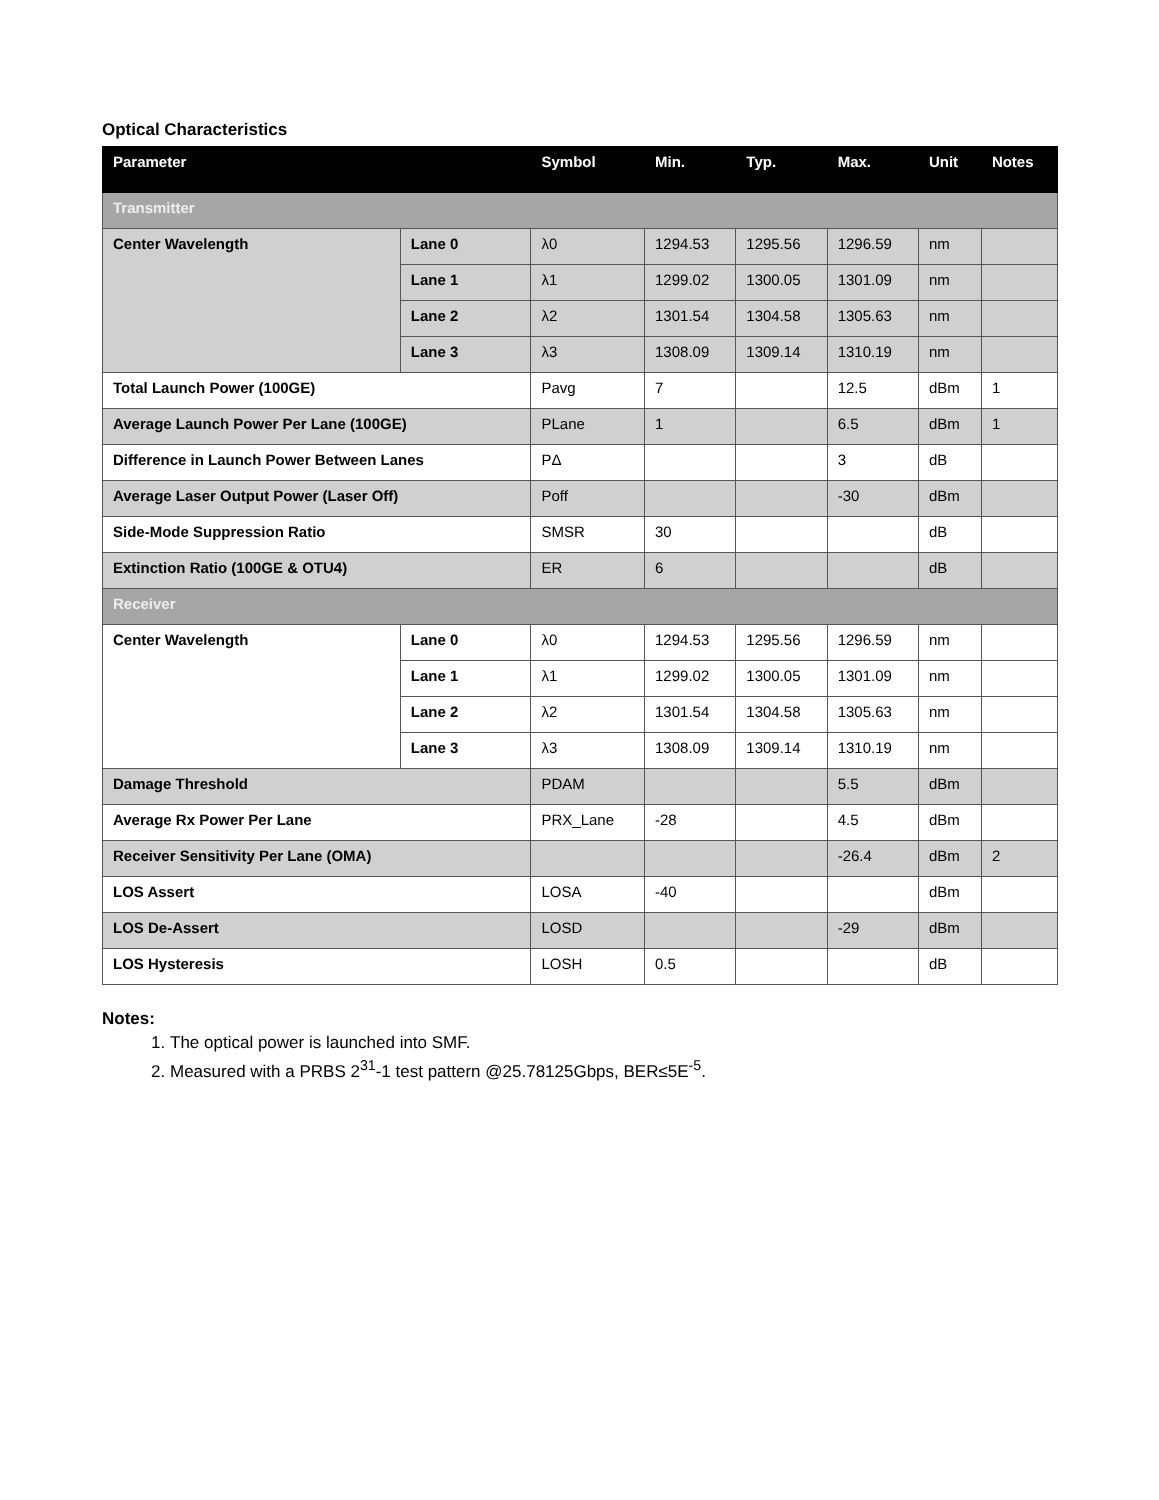Optical Characteristics
| Parameter | | Symbol | Min. | Typ. | Max. | Unit | Notes |
| --- | --- | --- | --- | --- | --- | --- | --- |
| Transmitter | | | | | | | |
| Center Wavelength | Lane 0 | λ0 | 1294.53 | 1295.56 | 1296.59 | nm | |
| | Lane 1 | λ1 | 1299.02 | 1300.05 | 1301.09 | nm | |
| | Lane 2 | λ2 | 1301.54 | 1304.58 | 1305.63 | nm | |
| | Lane 3 | λ3 | 1308.09 | 1309.14 | 1310.19 | nm | |
| Total Launch Power (100GE) | | Pavg | 7 | | 12.5 | dBm | 1 |
| Average Launch Power Per Lane (100GE) | | PLane | 1 | | 6.5 | dBm | 1 |
| Difference in Launch Power Between Lanes | | PΔ | | | 3 | dB | |
| Average Laser Output Power (Laser Off) | | Poff | | | -30 | dBm | |
| Side-Mode Suppression Ratio | | SMSR | 30 | | | dB | |
| Extinction Ratio (100GE & OTU4) | | ER | 6 | | | dB | |
| Receiver | | | | | | | |
| Center Wavelength | Lane 0 | λ0 | 1294.53 | 1295.56 | 1296.59 | nm | |
| | Lane 1 | λ1 | 1299.02 | 1300.05 | 1301.09 | nm | |
| | Lane 2 | λ2 | 1301.54 | 1304.58 | 1305.63 | nm | |
| | Lane 3 | λ3 | 1308.09 | 1309.14 | 1310.19 | nm | |
| Damage Threshold | | PDAM | | | 5.5 | dBm | |
| Average Rx Power Per Lane | | PRX_Lane | -28 | | 4.5 | dBm | |
| Receiver Sensitivity Per Lane (OMA) | | | | | -26.4 | dBm | 2 |
| LOS Assert | | LOSA | -40 | | | dBm | |
| LOS De-Assert | | LOSD | | | -29 | dBm | |
| LOS Hysteresis | | LOSH | 0.5 | | | dB | |
Notes:
1. The optical power is launched into SMF.
2. Measured with a PRBS 2<sup>31</sup>-1 test pattern @25.78125Gbps, BER≤5E<sup>-5</sup>.